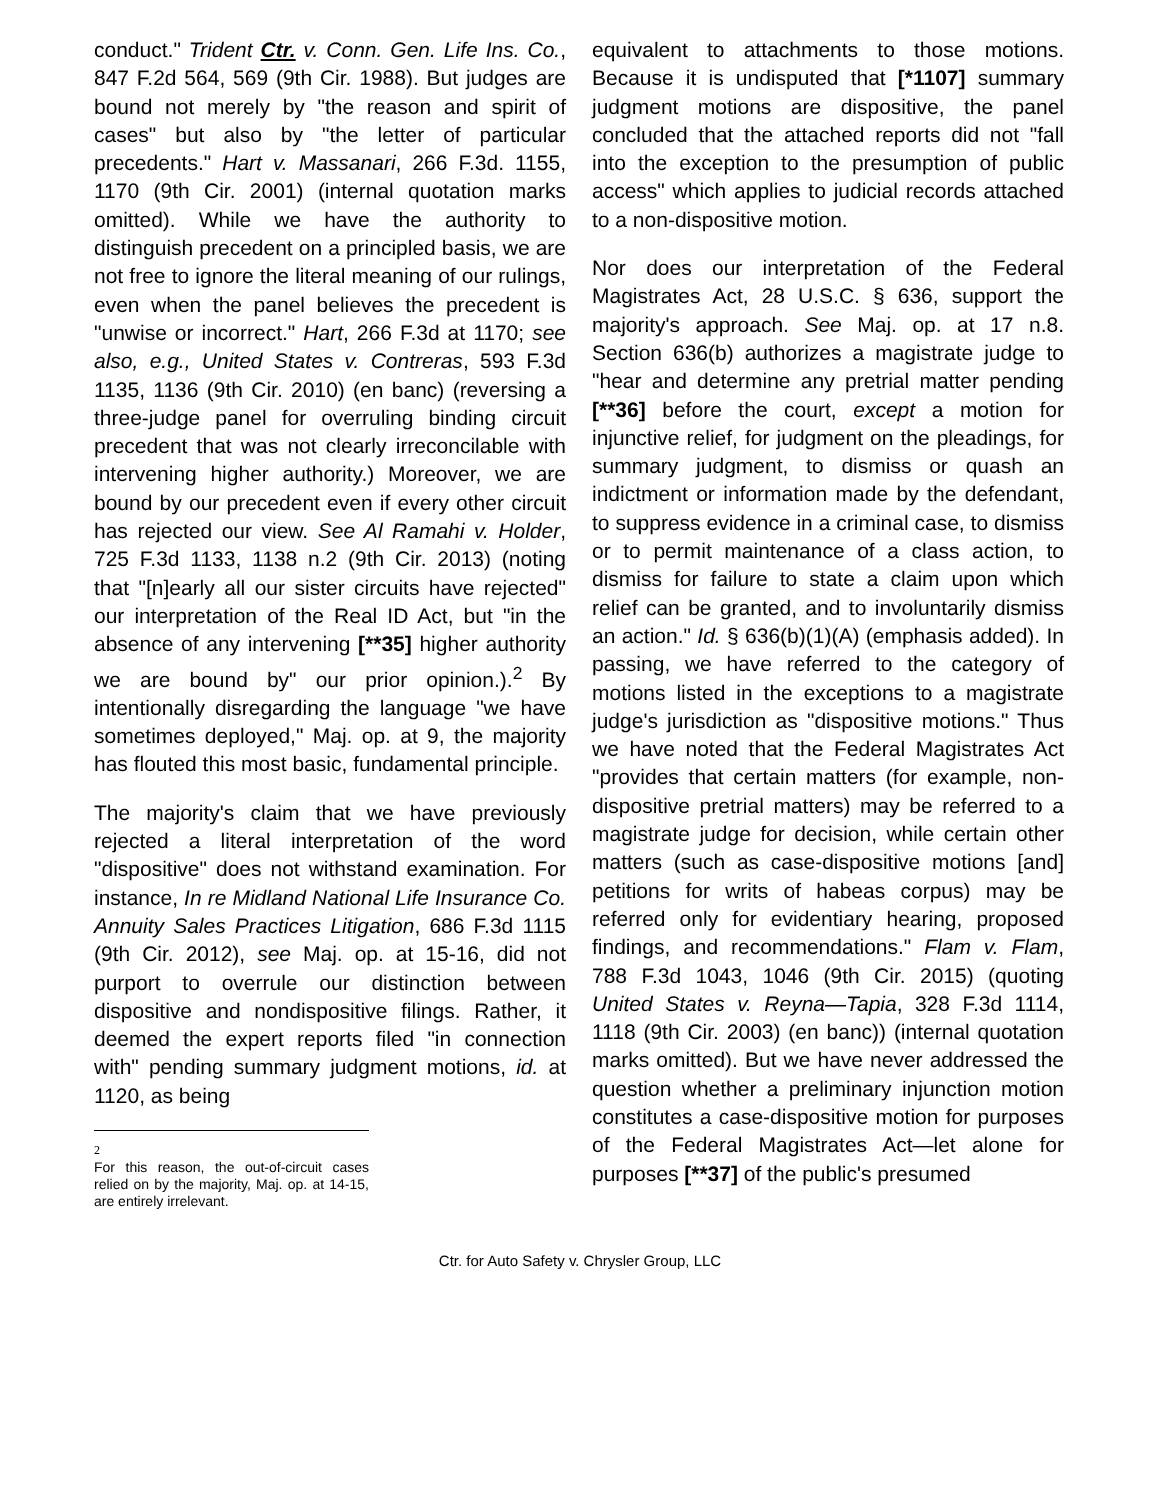conduct." Trident Ctr. v. Conn. Gen. Life Ins. Co., 847 F.2d 564, 569 (9th Cir. 1988). But judges are bound not merely by "the reason and spirit of cases" but also by "the letter of particular precedents." Hart v. Massanari, 266 F.3d. 1155, 1170 (9th Cir. 2001) (internal quotation marks omitted). While we have the authority to distinguish precedent on a principled basis, we are not free to ignore the literal meaning of our rulings, even when the panel believes the precedent is "unwise or incorrect." Hart, 266 F.3d at 1170; see also, e.g., United States v. Contreras, 593 F.3d 1135, 1136 (9th Cir. 2010) (en banc) (reversing a three-judge panel for overruling binding circuit precedent that was not clearly irreconcilable with intervening higher authority.) Moreover, we are bound by our precedent even if every other circuit has rejected our view. See Al Ramahi v. Holder, 725 F.3d 1133, 1138 n.2 (9th Cir. 2013) (noting that "[n]early all our sister circuits have rejected" our interpretation of the Real ID Act, but "in the absence of any intervening [**35] higher authority we are bound by" our prior opinion.).<sup>2</sup> By intentionally disregarding the language "we have sometimes deployed," Maj. op. at 9, the majority has flouted this most basic, fundamental principle.
The majority's claim that we have previously rejected a literal interpretation of the word "dispositive" does not withstand examination. For instance, In re Midland National Life Insurance Co. Annuity Sales Practices Litigation, 686 F.3d 1115 (9th Cir. 2012), see Maj. op. at 15-16, did not purport to overrule our distinction between dispositive and nondispositive filings. Rather, it deemed the expert reports filed "in connection with" pending summary judgment motions, id. at 1120, as being
2
For this reason, the out-of-circuit cases relied on by the majority, Maj. op. at 14-15, are entirely irrelevant.
equivalent to attachments to those motions. Because it is undisputed that [*1107] summary judgment motions are dispositive, the panel concluded that the attached reports did not "fall into the exception to the presumption of public access" which applies to judicial records attached to a non-dispositive motion.
Nor does our interpretation of the Federal Magistrates Act, 28 U.S.C. § 636, support the majority's approach. See Maj. op. at 17 n.8. Section 636(b) authorizes a magistrate judge to "hear and determine any pretrial matter pending [**36] before the court, except a motion for injunctive relief, for judgment on the pleadings, for summary judgment, to dismiss or quash an indictment or information made by the defendant, to suppress evidence in a criminal case, to dismiss or to permit maintenance of a class action, to dismiss for failure to state a claim upon which relief can be granted, and to involuntarily dismiss an action." Id. § 636(b)(1)(A) (emphasis added). In passing, we have referred to the category of motions listed in the exceptions to a magistrate judge's jurisdiction as "dispositive motions." Thus we have noted that the Federal Magistrates Act "provides that certain matters (for example, non-dispositive pretrial matters) may be referred to a magistrate judge for decision, while certain other matters (such as case-dispositive motions [and] petitions for writs of habeas corpus) may be referred only for evidentiary hearing, proposed findings, and recommendations." Flam v. Flam, 788 F.3d 1043, 1046 (9th Cir. 2015) (quoting United States v. Reyna—Tapia, 328 F.3d 1114, 1118 (9th Cir. 2003) (en banc)) (internal quotation marks omitted). But we have never addressed the question whether a preliminary injunction motion constitutes a case-dispositive motion for purposes of the Federal Magistrates Act—let alone for purposes [**37] of the public's presumed
Ctr. for Auto Safety v. Chrysler Group, LLC